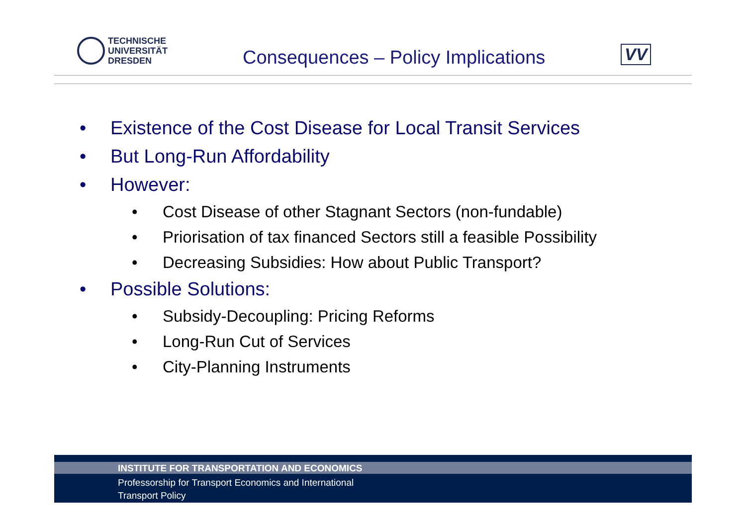TECHNISCHE
UNIVERSITÄT
DRESDEN
Consequences – Policy Implications
VV
• Existence of the Cost Disease for Local Transit Services
• But Long-Run Affordability
• However:
• Cost Disease of other Stagnant Sectors (non-fundable)
• Priorisation of tax financed Sectors still a feasible Possibility
• Decreasing Subsidies: How about Public Transport?
• Possible Solutions:
• Subsidy-Decoupling: Pricing Reforms
• Long-Run Cut of Services
• City-Planning Instruments
INSTITUTE FOR TRANSPORTATION AND ECONOMICS
Professorship for Transport Economics and International
Transport Policy